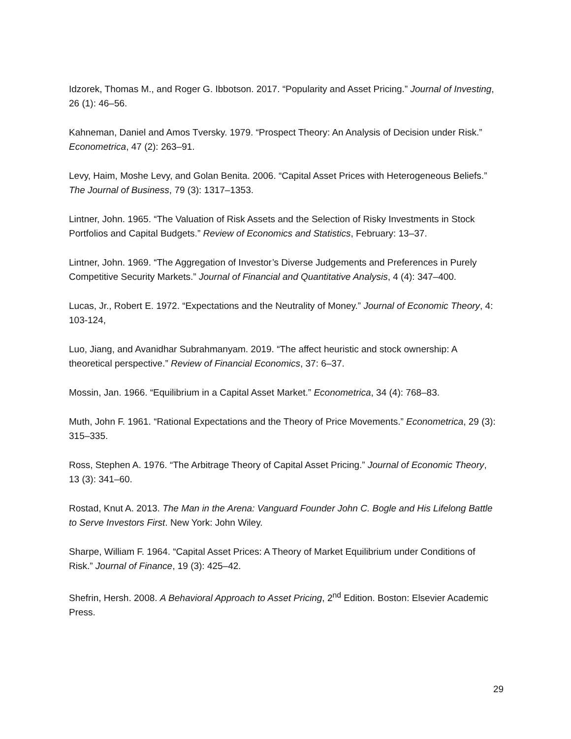Idzorek, Thomas M., and Roger G. Ibbotson. 2017. “Popularity and Asset Pricing.” Journal of Investing, 26 (1): 46–56.
Kahneman, Daniel and Amos Tversky. 1979. “Prospect Theory: An Analysis of Decision under Risk.” Econometrica, 47 (2): 263–91.
Levy, Haim, Moshe Levy, and Golan Benita. 2006. “Capital Asset Prices with Heterogeneous Beliefs.” The Journal of Business, 79 (3): 1317–1353.
Lintner, John. 1965. “The Valuation of Risk Assets and the Selection of Risky Investments in Stock Portfolios and Capital Budgets.” Review of Economics and Statistics, February: 13–37.
Lintner, John. 1969. “The Aggregation of Investor’s Diverse Judgements and Preferences in Purely Competitive Security Markets.” Journal of Financial and Quantitative Analysis, 4 (4): 347–400.
Lucas, Jr., Robert E. 1972. “Expectations and the Neutrality of Money.” Journal of Economic Theory, 4: 103-124,
Luo, Jiang, and Avanidhar Subrahmanyam. 2019. “The affect heuristic and stock ownership: A theoretical perspective.” Review of Financial Economics, 37: 6–37.
Mossin, Jan. 1966. “Equilibrium in a Capital Asset Market.” Econometrica, 34 (4): 768–83.
Muth, John F. 1961. “Rational Expectations and the Theory of Price Movements.” Econometrica, 29 (3): 315–335.
Ross, Stephen A. 1976. “The Arbitrage Theory of Capital Asset Pricing.” Journal of Economic Theory, 13 (3): 341–60.
Rostad, Knut A. 2013. The Man in the Arena: Vanguard Founder John C. Bogle and His Lifelong Battle to Serve Investors First. New York: John Wiley.
Sharpe, William F. 1964. “Capital Asset Prices: A Theory of Market Equilibrium under Conditions of Risk.” Journal of Finance, 19 (3): 425–42.
Shefrin, Hersh. 2008. A Behavioral Approach to Asset Pricing, 2<sup>nd</sup> Edition. Boston: Elsevier Academic Press.
29